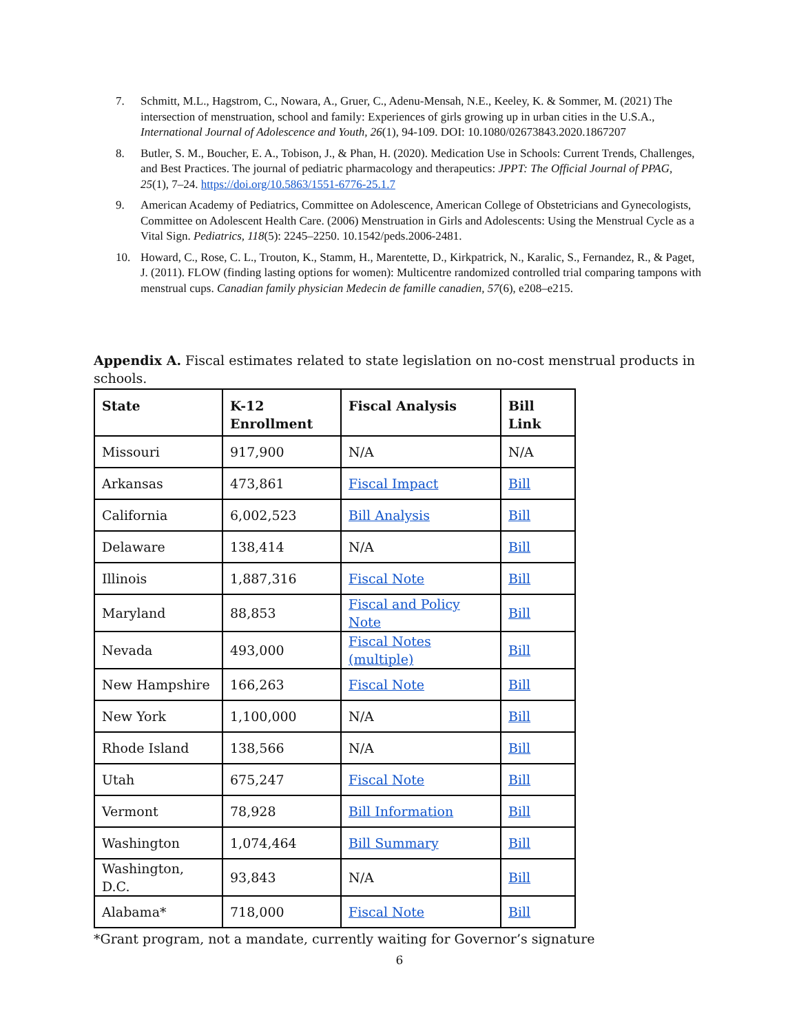7. Schmitt, M.L., Hagstrom, C., Nowara, A., Gruer, C., Adenu-Mensah, N.E., Keeley, K. & Sommer, M. (2021) The intersection of menstruation, school and family: Experiences of girls growing up in urban cities in the U.S.A., International Journal of Adolescence and Youth, 26(1), 94-109. DOI: 10.1080/02673843.2020.1867207
8. Butler, S. M., Boucher, E. A., Tobison, J., & Phan, H. (2020). Medication Use in Schools: Current Trends, Challenges, and Best Practices. The journal of pediatric pharmacology and therapeutics: JPPT: The Official Journal of PPAG, 25(1), 7–24. https://doi.org/10.5863/1551-6776-25.1.7
9. American Academy of Pediatrics, Committee on Adolescence, American College of Obstetricians and Gynecologists, Committee on Adolescent Health Care. (2006) Menstruation in Girls and Adolescents: Using the Menstrual Cycle as a Vital Sign. Pediatrics, 118(5): 2245–2250. 10.1542/peds.2006-2481.
10. Howard, C., Rose, C. L., Trouton, K., Stamm, H., Marentette, D., Kirkpatrick, N., Karalic, S., Fernandez, R., & Paget, J. (2011). FLOW (finding lasting options for women): Multicentre randomized controlled trial comparing tampons with menstrual cups. Canadian family physician Medecin de famille canadien, 57(6), e208–e215.
Appendix A. Fiscal estimates related to state legislation on no-cost menstrual products in schools.
| State | K-12 Enrollment | Fiscal Analysis | Bill Link |
| --- | --- | --- | --- |
| Missouri | 917,900 | N/A | N/A |
| Arkansas | 473,861 | Fiscal Impact | Bill |
| California | 6,002,523 | Bill Analysis | Bill |
| Delaware | 138,414 | N/A | Bill |
| Illinois | 1,887,316 | Fiscal Note | Bill |
| Maryland | 88,853 | Fiscal and Policy Note | Bill |
| Nevada | 493,000 | Fiscal Notes (multiple) | Bill |
| New Hampshire | 166,263 | Fiscal Note | Bill |
| New York | 1,100,000 | N/A | Bill |
| Rhode Island | 138,566 | N/A | Bill |
| Utah | 675,247 | Fiscal Note | Bill |
| Vermont | 78,928 | Bill Information | Bill |
| Washington | 1,074,464 | Bill Summary | Bill |
| Washington, D.C. | 93,843 | N/A | Bill |
| Alabama* | 718,000 | Fiscal Note | Bill |
*Grant program, not a mandate, currently waiting for Governor’s signature
6